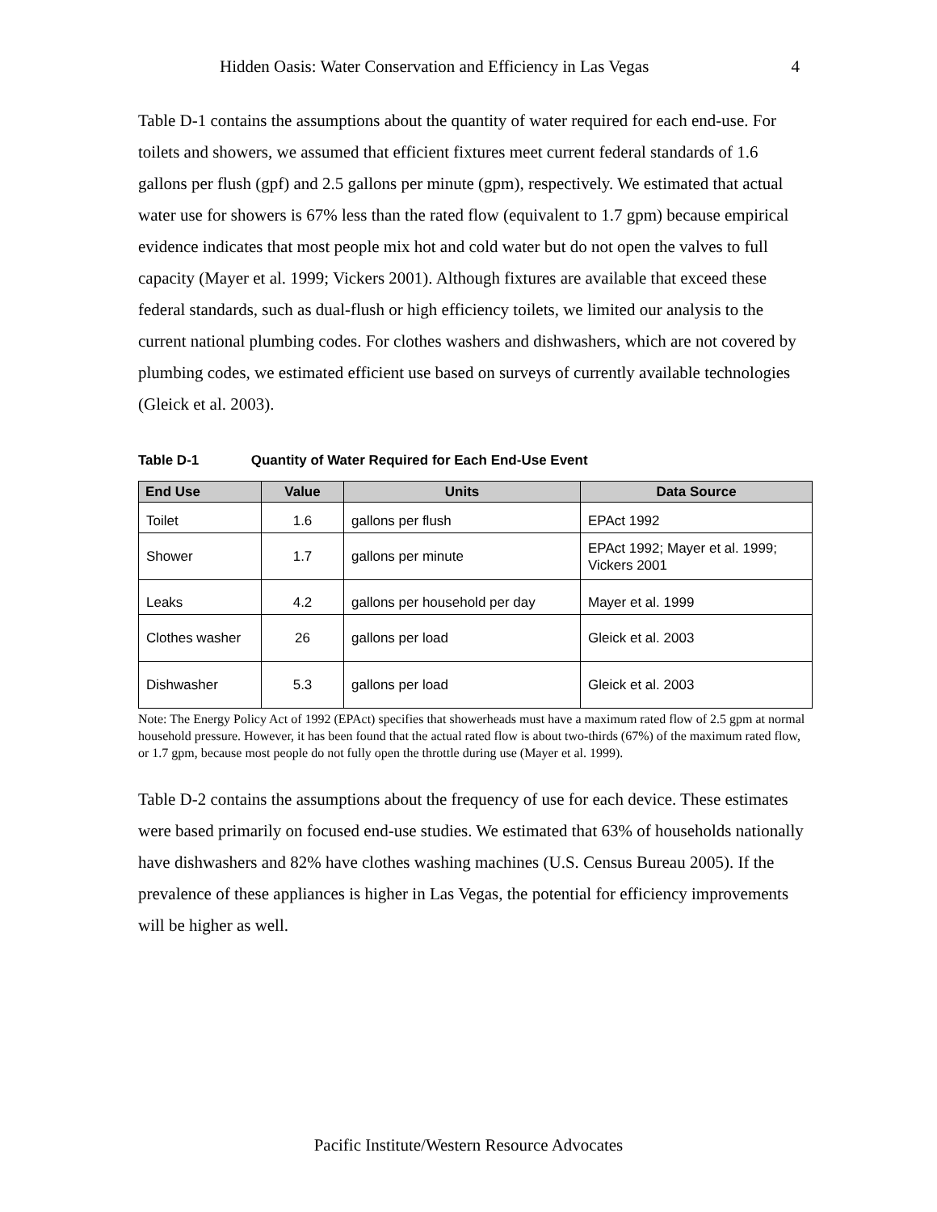Hidden Oasis: Water Conservation and Efficiency in Las Vegas 4
Table D-1 contains the assumptions about the quantity of water required for each end-use. For toilets and showers, we assumed that efficient fixtures meet current federal standards of 1.6 gallons per flush (gpf) and 2.5 gallons per minute (gpm), respectively. We estimated that actual water use for showers is 67% less than the rated flow (equivalent to 1.7 gpm) because empirical evidence indicates that most people mix hot and cold water but do not open the valves to full capacity (Mayer et al. 1999; Vickers 2001). Although fixtures are available that exceed these federal standards, such as dual-flush or high efficiency toilets, we limited our analysis to the current national plumbing codes. For clothes washers and dishwashers, which are not covered by plumbing codes, we estimated efficient use based on surveys of currently available technologies (Gleick et al. 2003).
Table D-1 Quantity of Water Required for Each End-Use Event
| End Use | Value | Units | Data Source |
| --- | --- | --- | --- |
| Toilet | 1.6 | gallons per flush | EPAct 1992 |
| Shower | 1.7 | gallons per minute | EPAct 1992; Mayer et al. 1999; Vickers 2001 |
| Leaks | 4.2 | gallons per household per day | Mayer et al. 1999 |
| Clothes washer | 26 | gallons per load | Gleick et al. 2003 |
| Dishwasher | 5.3 | gallons per load | Gleick et al. 2003 |
Note: The Energy Policy Act of 1992 (EPAct) specifies that showerheads must have a maximum rated flow of 2.5 gpm at normal household pressure. However, it has been found that the actual rated flow is about two-thirds (67%) of the maximum rated flow, or 1.7 gpm, because most people do not fully open the throttle during use (Mayer et al. 1999).
Table D-2 contains the assumptions about the frequency of use for each device. These estimates were based primarily on focused end-use studies. We estimated that 63% of households nationally have dishwashers and 82% have clothes washing machines (U.S. Census Bureau 2005). If the prevalence of these appliances is higher in Las Vegas, the potential for efficiency improvements will be higher as well.
Pacific Institute/Western Resource Advocates